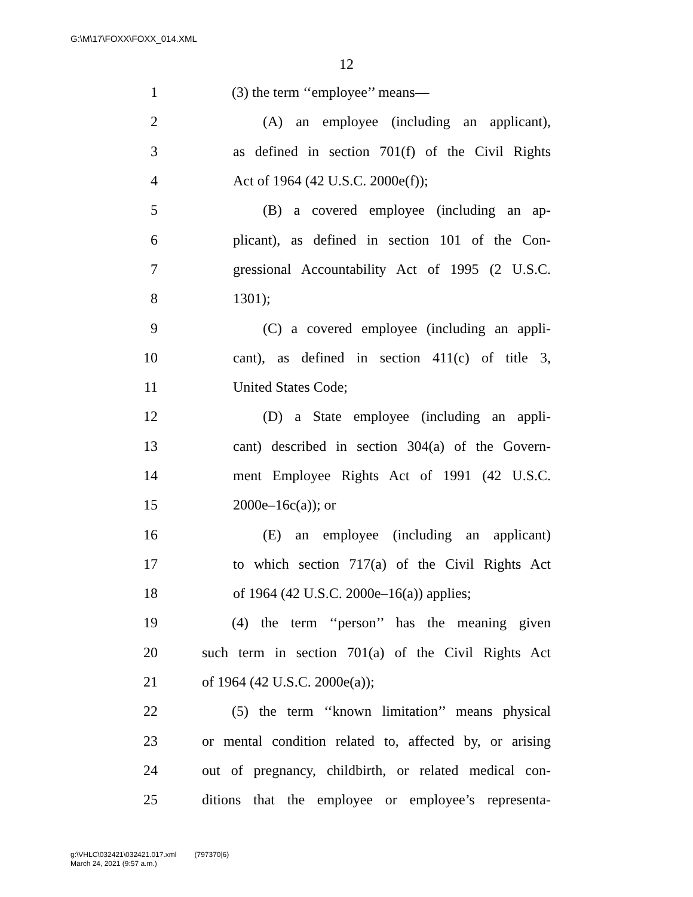G:\M\17\FOXX\FOXX_014.XML
12
1 (3) the term ‘‘employee’’ means—
2 (A) an employee (including an applicant),
3 as defined in section 701(f) of the Civil Rights
4 Act of 1964 (42 U.S.C. 2000e(f));
5 (B) a covered employee (including an ap-
6 plicant), as defined in section 101 of the Con-
7 gressional Accountability Act of 1995 (2 U.S.C.
8 1301);
9 (C) a covered employee (including an appli-
10 cant), as defined in section 411(c) of title 3,
11 United States Code;
12 (D) a State employee (including an appli-
13 cant) described in section 304(a) of the Govern-
14 ment Employee Rights Act of 1991 (42 U.S.C.
15 2000e–16c(a)); or
16 (E) an employee (including an applicant)
17 to which section 717(a) of the Civil Rights Act
18 of 1964 (42 U.S.C. 2000e–16(a)) applies;
19 (4) the term ‘‘person’’ has the meaning given
20 such term in section 701(a) of the Civil Rights Act
21 of 1964 (42 U.S.C. 2000e(a));
22 (5) the term ‘‘known limitation’’ means physical
23 or mental condition related to, affected by, or arising
24 out of pregnancy, childbirth, or related medical con-
25 ditions that the employee or employee’s representa-
g:\VHLC\032421\032421.017.xml (797370|6)
March 24, 2021 (9:57 a.m.)